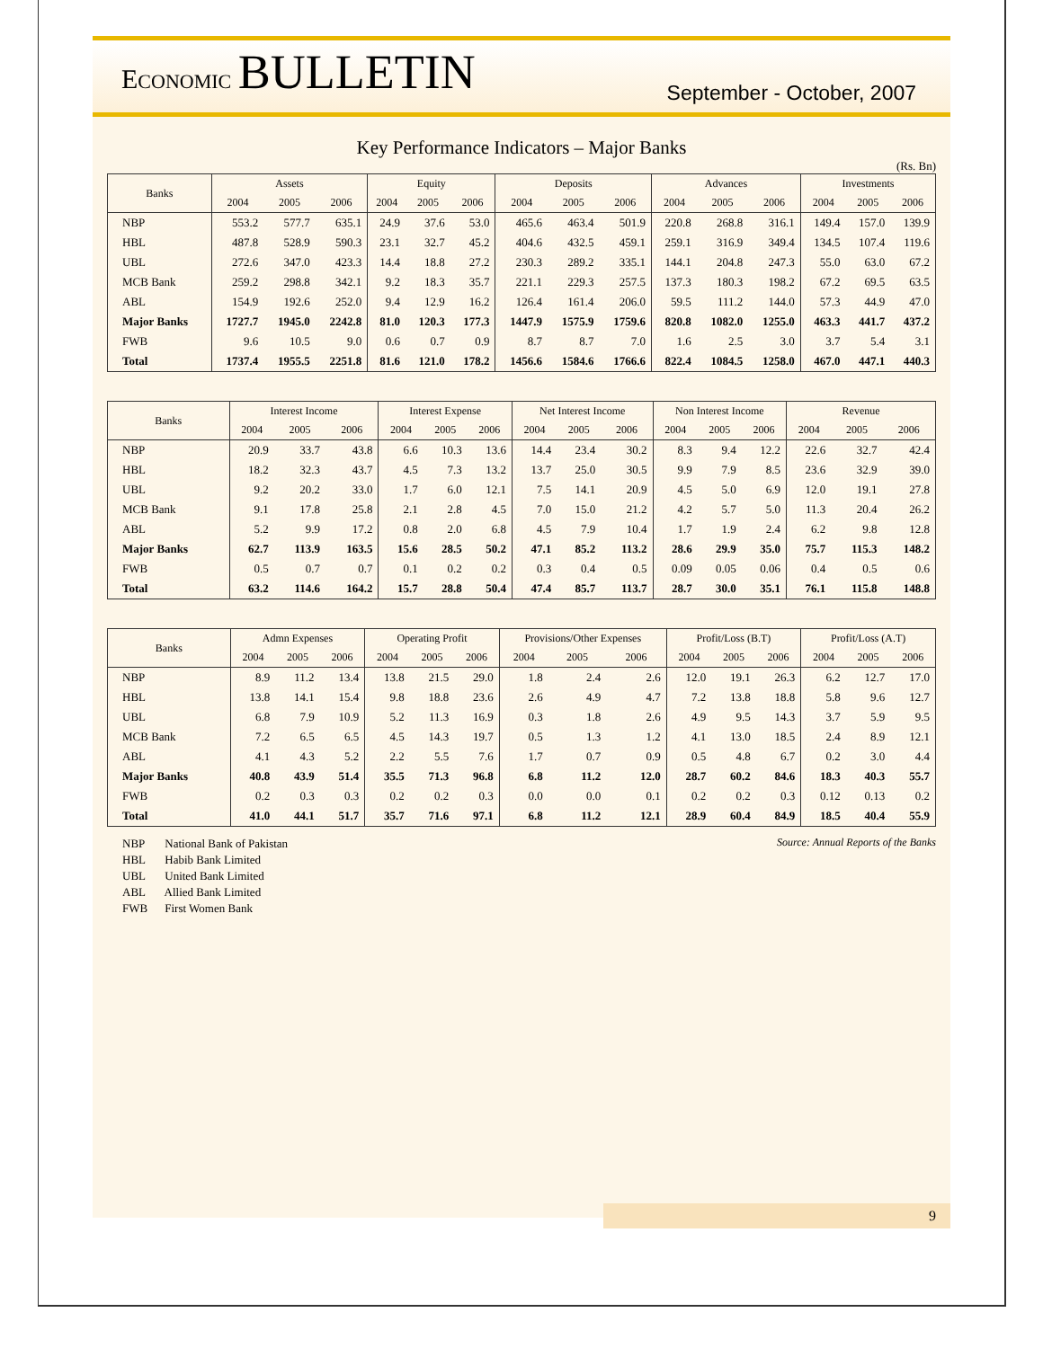ECONOMIC BULLETIN
September - October, 2007
Key Performance Indicators – Major Banks
(Rs. Bn)
| Banks | Assets | | | Equity | | | Deposits | | | Advances | | | Investments | | |
| --- | --- | --- | --- | --- | --- | --- | --- | --- | --- | --- | --- | --- | --- | --- | --- |
| | 2004 | 2005 | 2006 | 2004 | 2005 | 2006 | 2004 | 2005 | 2006 | 2004 | 2005 | 2006 | 2004 | 2005 | 2006 |
| NBP | 553.2 | 577.7 | 635.1 | 24.9 | 37.6 | 53.0 | 465.6 | 463.4 | 501.9 | 220.8 | 268.8 | 316.1 | 149.4 | 157.0 | 139.9 |
| HBL | 487.8 | 528.9 | 590.3 | 23.1 | 32.7 | 45.2 | 404.6 | 432.5 | 459.1 | 259.1 | 316.9 | 349.4 | 134.5 | 107.4 | 119.6 |
| UBL | 272.6 | 347.0 | 423.3 | 14.4 | 18.8 | 27.2 | 230.3 | 289.2 | 335.1 | 144.1 | 204.8 | 247.3 | 55.0 | 63.0 | 67.2 |
| MCB Bank | 259.2 | 298.8 | 342.1 | 9.2 | 18.3 | 35.7 | 221.1 | 229.3 | 257.5 | 137.3 | 180.3 | 198.2 | 67.2 | 69.5 | 63.5 |
| ABL | 154.9 | 192.6 | 252.0 | 9.4 | 12.9 | 16.2 | 126.4 | 161.4 | 206.0 | 59.5 | 111.2 | 144.0 | 57.3 | 44.9 | 47.0 |
| Major Banks | 1727.7 | 1945.0 | 2242.8 | 81.0 | 120.3 | 177.3 | 1447.9 | 1575.9 | 1759.6 | 820.8 | 1082.0 | 1255.0 | 463.3 | 441.7 | 437.2 |
| FWB | 9.6 | 10.5 | 9.0 | 0.6 | 0.7 | 0.9 | 8.7 | 8.7 | 7.0 | 1.6 | 2.5 | 3.0 | 3.7 | 5.4 | 3.1 |
| Total | 1737.4 | 1955.5 | 2251.8 | 81.6 | 121.0 | 178.2 | 1456.6 | 1584.6 | 1766.6 | 822.4 | 1084.5 | 1258.0 | 467.0 | 447.1 | 440.3 |
| Banks | Interest Income | | | Interest Expense | | | Net Interest Income | | | Non Interest Income | | | Revenue | | |
| --- | --- | --- | --- | --- | --- | --- | --- | --- | --- | --- | --- | --- | --- | --- | --- |
| | 2004 | 2005 | 2006 | 2004 | 2005 | 2006 | 2004 | 2005 | 2006 | 2004 | 2005 | 2006 | 2004 | 2005 | 2006 |
| NBP | 20.9 | 33.7 | 43.8 | 6.6 | 10.3 | 13.6 | 14.4 | 23.4 | 30.2 | 8.3 | 9.4 | 12.2 | 22.6 | 32.7 | 42.4 |
| HBL | 18.2 | 32.3 | 43.7 | 4.5 | 7.3 | 13.2 | 13.7 | 25.0 | 30.5 | 9.9 | 7.9 | 8.5 | 23.6 | 32.9 | 39.0 |
| UBL | 9.2 | 20.2 | 33.0 | 1.7 | 6.0 | 12.1 | 7.5 | 14.1 | 20.9 | 4.5 | 5.0 | 6.9 | 12.0 | 19.1 | 27.8 |
| MCB Bank | 9.1 | 17.8 | 25.8 | 2.1 | 2.8 | 4.5 | 7.0 | 15.0 | 21.2 | 4.2 | 5.7 | 5.0 | 11.3 | 20.4 | 26.2 |
| ABL | 5.2 | 9.9 | 17.2 | 0.8 | 2.0 | 6.8 | 4.5 | 7.9 | 10.4 | 1.7 | 1.9 | 2.4 | 6.2 | 9.8 | 12.8 |
| Major Banks | 62.7 | 113.9 | 163.5 | 15.6 | 28.5 | 50.2 | 47.1 | 85.2 | 113.2 | 28.6 | 29.9 | 35.0 | 75.7 | 115.3 | 148.2 |
| FWB | 0.5 | 0.7 | 0.7 | 0.1 | 0.2 | 0.2 | 0.3 | 0.4 | 0.5 | 0.09 | 0.05 | 0.06 | 0.4 | 0.5 | 0.6 |
| Total | 63.2 | 114.6 | 164.2 | 15.7 | 28.8 | 50.4 | 47.4 | 85.7 | 113.7 | 28.7 | 30.0 | 35.1 | 76.1 | 115.8 | 148.8 |
| Banks | Admn Expenses | | | Operating Profit | | | Provisions/Other Expenses | | | Profit/Loss (B.T) | | | Profit/Loss (A.T) | | |
| --- | --- | --- | --- | --- | --- | --- | --- | --- | --- | --- | --- | --- | --- | --- | --- |
| | 2004 | 2005 | 2006 | 2004 | 2005 | 2006 | 2004 | 2005 | 2006 | 2004 | 2005 | 2006 | 2004 | 2005 | 2006 |
| NBP | 8.9 | 11.2 | 13.4 | 13.8 | 21.5 | 29.0 | 1.8 | 2.4 | 2.6 | 12.0 | 19.1 | 26.3 | 6.2 | 12.7 | 17.0 |
| HBL | 13.8 | 14.1 | 15.4 | 9.8 | 18.8 | 23.6 | 2.6 | 4.9 | 4.7 | 7.2 | 13.8 | 18.8 | 5.8 | 9.6 | 12.7 |
| UBL | 6.8 | 7.9 | 10.9 | 5.2 | 11.3 | 16.9 | 0.3 | 1.8 | 2.6 | 4.9 | 9.5 | 14.3 | 3.7 | 5.9 | 9.5 |
| MCB Bank | 7.2 | 6.5 | 6.5 | 4.5 | 14.3 | 19.7 | 0.5 | 1.3 | 1.2 | 4.1 | 13.0 | 18.5 | 2.4 | 8.9 | 12.1 |
| ABL | 4.1 | 4.3 | 5.2 | 2.2 | 5.5 | 7.6 | 1.7 | 0.7 | 0.9 | 0.5 | 4.8 | 6.7 | 0.2 | 3.0 | 4.4 |
| Major Banks | 40.8 | 43.9 | 51.4 | 35.5 | 71.3 | 96.8 | 6.8 | 11.2 | 12.0 | 28.7 | 60.2 | 84.6 | 18.3 | 40.3 | 55.7 |
| FWB | 0.2 | 0.3 | 0.3 | 0.2 | 0.2 | 0.3 | 0.0 | 0.0 | 0.1 | 0.2 | 0.2 | 0.3 | 0.12 | 0.13 | 0.2 |
| Total | 41.0 | 44.1 | 51.7 | 35.7 | 71.6 | 97.1 | 6.8 | 11.2 | 12.1 | 28.9 | 60.4 | 84.9 | 18.5 | 40.4 | 55.9 |
NBP National Bank of Pakistan
HBL Habib Bank Limited
UBL United Bank Limited
ABL Allied Bank Limited
FWB First Women Bank
Source: Annual Reports of the Banks
9